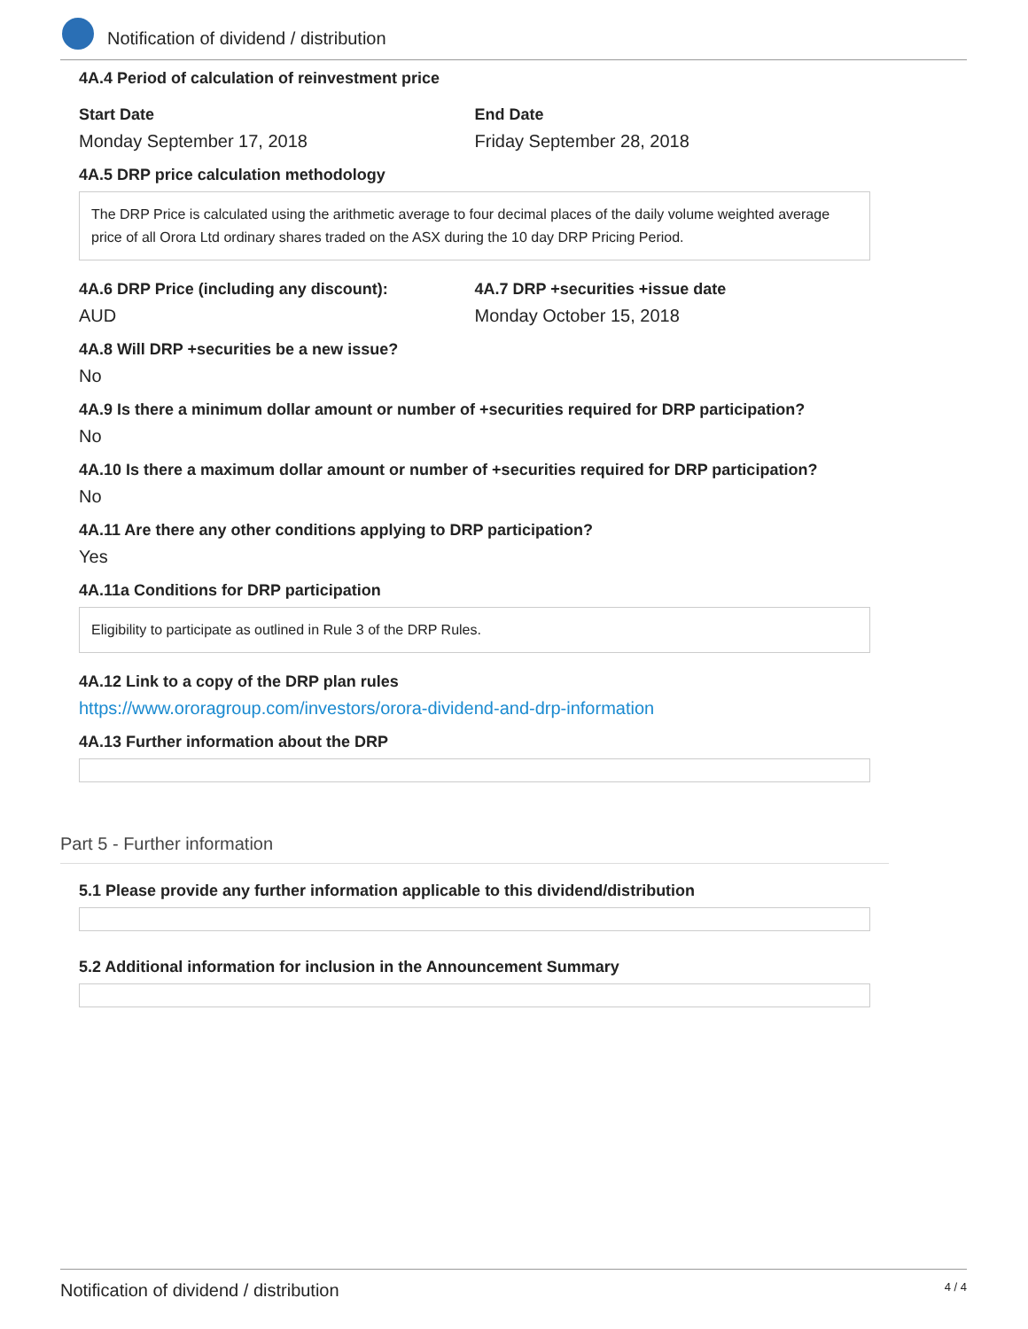Notification of dividend / distribution
4A.4 Period of calculation of reinvestment price
Start Date
Monday September 17, 2018
End Date
Friday September 28, 2018
4A.5 DRP price calculation methodology
The DRP Price is calculated using the arithmetic average to four decimal places of the daily volume weighted average price of all Orora Ltd ordinary shares traded on the ASX during the 10 day DRP Pricing Period.
4A.6 DRP Price (including any discount):
AUD
4A.7 DRP +securities +issue date
Monday October 15, 2018
4A.8 Will DRP +securities be a new issue?
No
4A.9 Is there a minimum dollar amount or number of +securities required for DRP participation?
No
4A.10 Is there a maximum dollar amount or number of +securities required for DRP participation?
No
4A.11 Are there any other conditions applying to DRP participation?
Yes
4A.11a Conditions for DRP participation
Eligibility to participate as outlined in Rule 3 of the DRP Rules.
4A.12 Link to a copy of the DRP plan rules
https://www.ororagroup.com/investors/orora-dividend-and-drp-information
4A.13 Further information about the DRP
Part 5 - Further information
5.1 Please provide any further information applicable to this dividend/distribution
5.2 Additional information for inclusion in the Announcement Summary
Notification of dividend / distribution 4 / 4